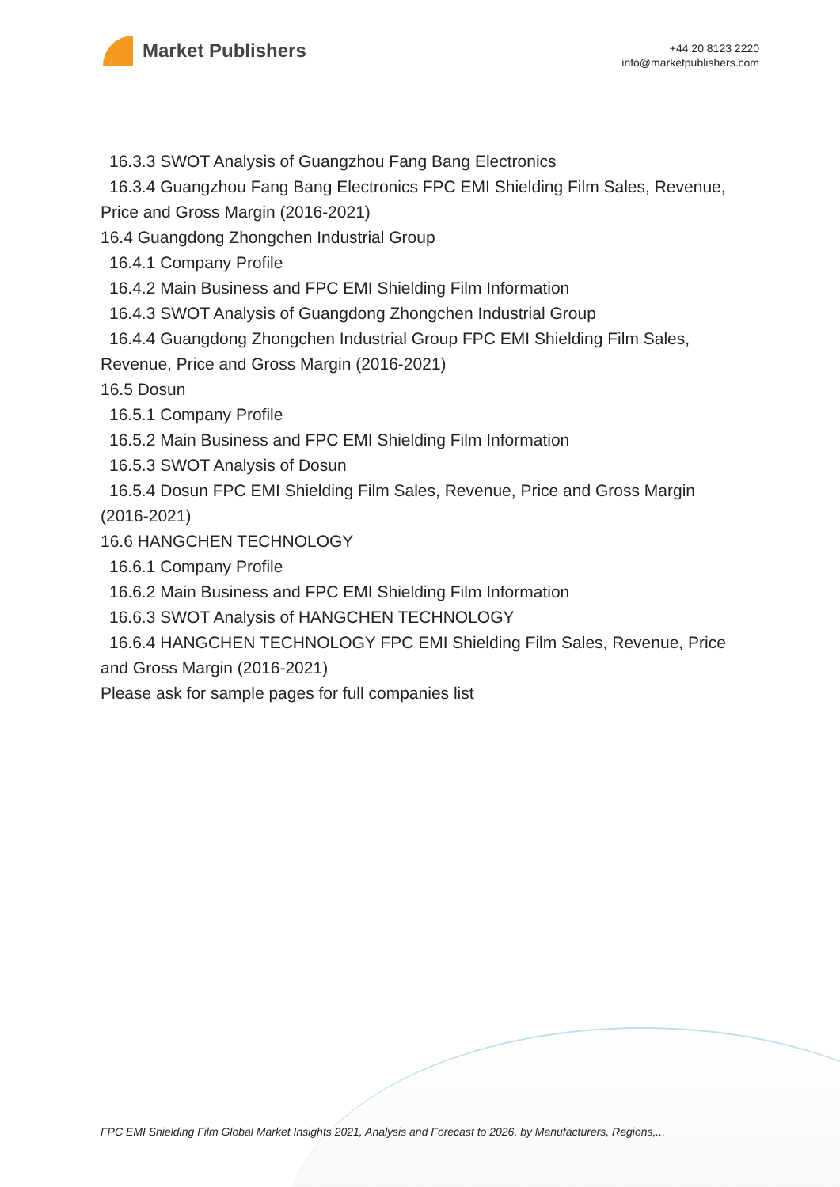Market Publishers
+44 20 8123 2220
info@marketpublishers.com
16.3.3 SWOT Analysis of Guangzhou Fang Bang Electronics
16.3.4 Guangzhou Fang Bang Electronics FPC EMI Shielding Film Sales, Revenue, Price and Gross Margin (2016-2021)
16.4 Guangdong Zhongchen Industrial Group
16.4.1 Company Profile
16.4.2 Main Business and FPC EMI Shielding Film Information
16.4.3 SWOT Analysis of Guangdong Zhongchen Industrial Group
16.4.4 Guangdong Zhongchen Industrial Group FPC EMI Shielding Film Sales, Revenue, Price and Gross Margin (2016-2021)
16.5 Dosun
16.5.1 Company Profile
16.5.2 Main Business and FPC EMI Shielding Film Information
16.5.3 SWOT Analysis of Dosun
16.5.4 Dosun FPC EMI Shielding Film Sales, Revenue, Price and Gross Margin (2016-2021)
16.6 HANGCHEN TECHNOLOGY
16.6.1 Company Profile
16.6.2 Main Business and FPC EMI Shielding Film Information
16.6.3 SWOT Analysis of HANGCHEN TECHNOLOGY
16.6.4 HANGCHEN TECHNOLOGY FPC EMI Shielding Film Sales, Revenue, Price and Gross Margin (2016-2021)
Please ask for sample pages for full companies list
FPC EMI Shielding Film Global Market Insights 2021, Analysis and Forecast to 2026, by Manufacturers, Regions,...